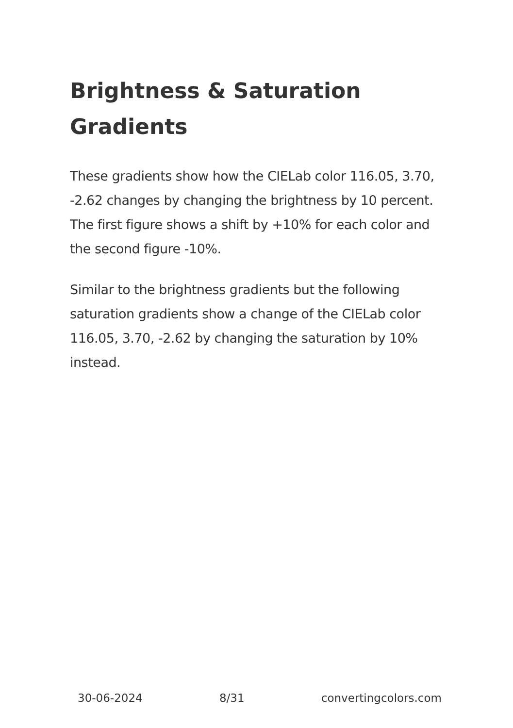Brightness & Saturation Gradients
These gradients show how the CIELab color 116.05, 3.70, -2.62 changes by changing the brightness by 10 percent. The first figure shows a shift by +10% for each color and the second figure -10%.
Similar to the brightness gradients but the following saturation gradients show a change of the CIELab color 116.05, 3.70, -2.62 by changing the saturation by 10% instead.
30-06-2024 8/31 convertingcolors.com